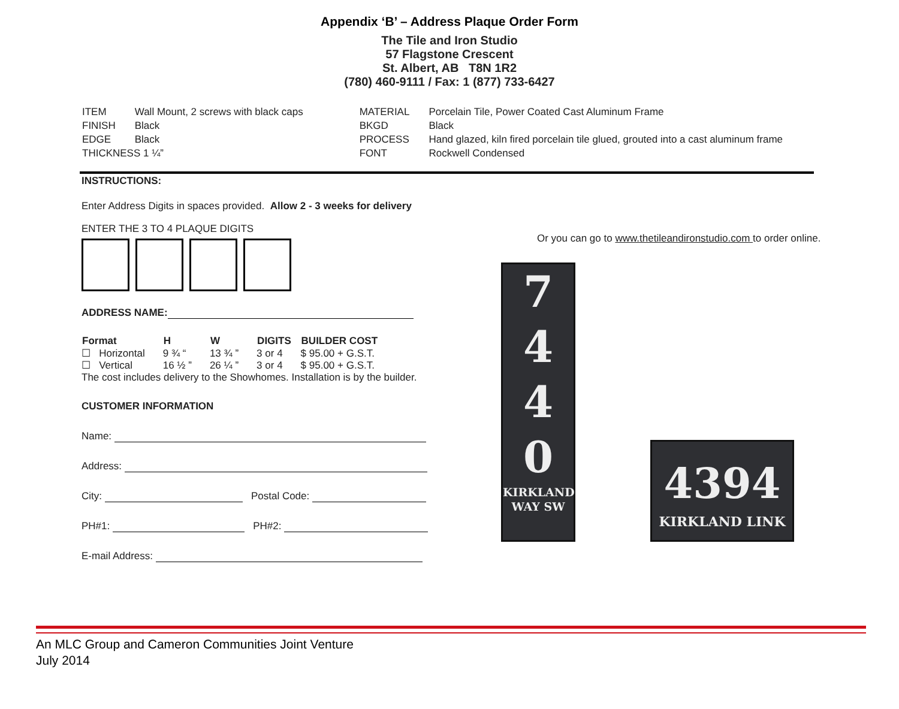Appendix ‘B’ – Address Plaque Order Form
The Tile and Iron Studio
57 Flagstone Crescent
St. Albert, AB T8N 1R2
(780) 460-9111 / Fax: 1 (877) 733-6427
| ITEM | Wall Mount, 2 screws with black caps |
| FINISH | Black |
| EDGE | Black |
| THICKNESS 1 ¼” | |
| MATERIAL | Porcelain Tile, Power Coated Cast Aluminum Frame |
| BKGD | Black |
| PROCESS | Hand glazed, kiln fired porcelain tile glued, grouted into a cast aluminum frame |
| FONT | Rockwell Condensed |
INSTRUCTIONS:
Enter Address Digits in spaces provided. Allow 2 - 3 weeks for delivery
ENTER THE 3 TO 4 PLAQUE DIGITS
ADDRESS NAME:
| Format | H | W | DIGITS | BUILDER COST |
| --- | --- | --- | --- | --- |
| ☐ Horizontal | 9 ¾ “ | 13 ¾ ” | 3 or 4 | $ 95.00 + G.S.T. |
| ☐ Vertical | 16 ½ ” | 26 ¼ ” | 3 or 4 | $ 95.00 + G.S.T. |
The cost includes delivery to the Showhomes. Installation is by the builder.
CUSTOMER INFORMATION
Name:
Address:
City: Postal Code:
PH#1: PH#2:
E-mail Address:
Or you can go to www.thetileandironstudio.com to order online.
7
4
4
0
KIRKLAND
WAY SW
4394
KIRKLAND LINK
An MLC Group and Cameron Communities Joint Venture
July 2014